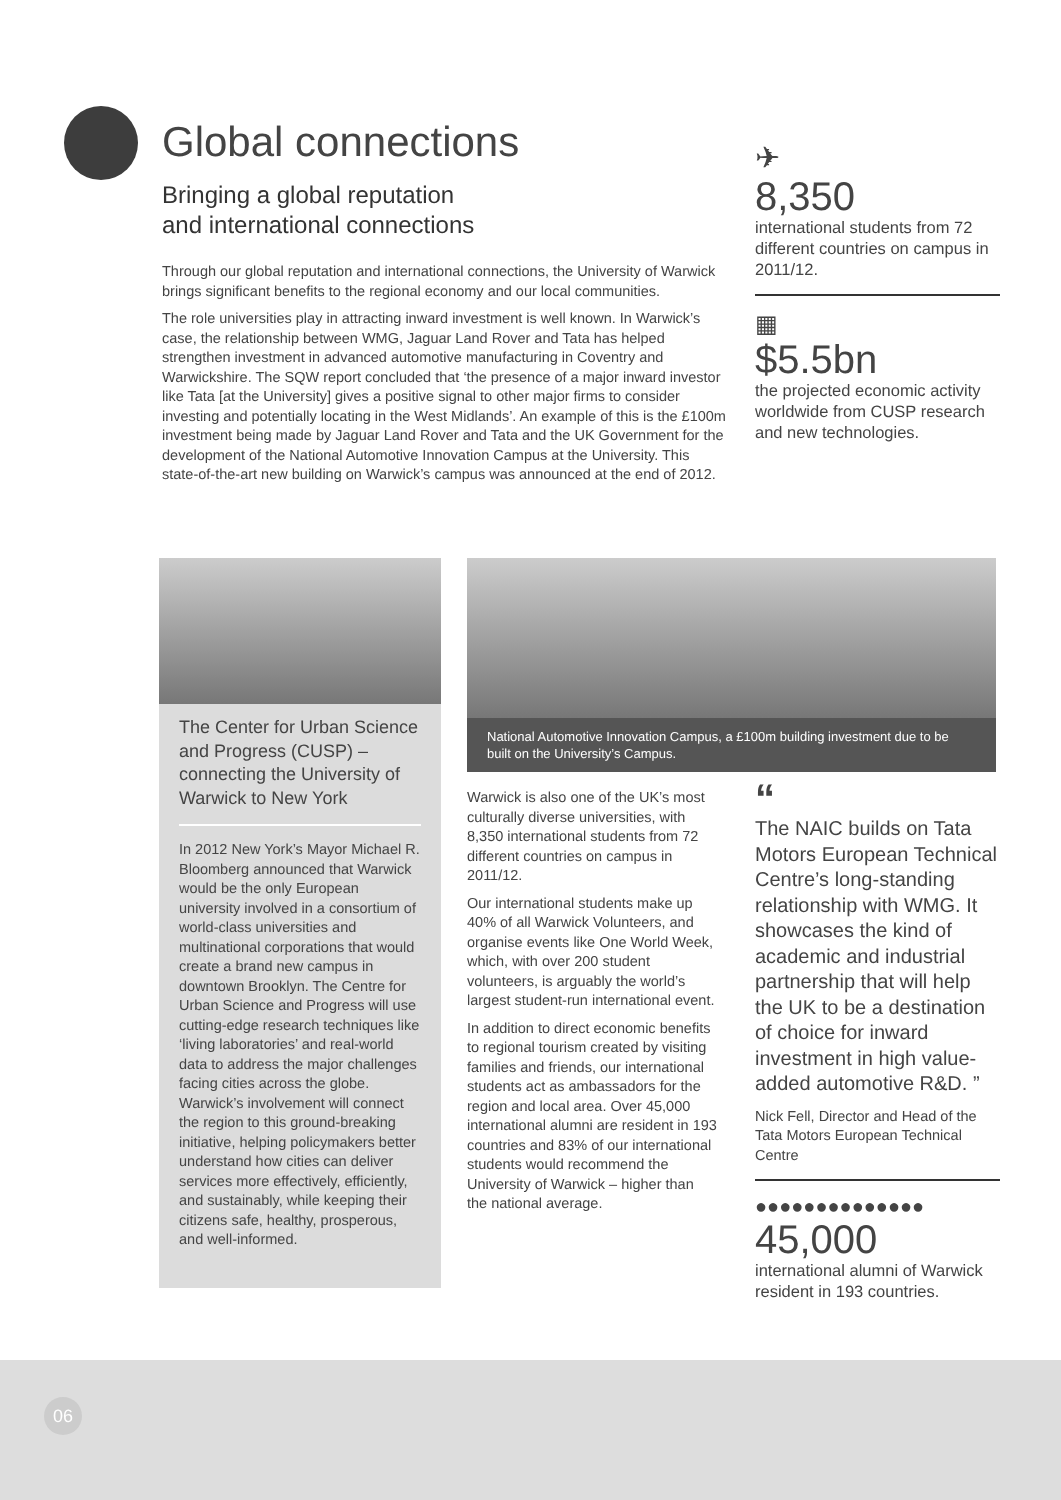Global connections
Bringing a global reputation
and international connections
Through our global reputation and international connections, the University of Warwick brings significant benefits to the regional economy and our local communities.
The role universities play in attracting inward investment is well known. In Warwick’s case, the relationship between WMG, Jaguar Land Rover and Tata has helped strengthen investment in advanced automotive manufacturing in Coventry and Warwickshire. The SQW report concluded that ‘the presence of a major inward investor like Tata [at the University] gives a positive signal to other major firms to consider investing and potentially locating in the West Midlands’. An example of this is the £100m investment being made by Jaguar Land Rover and Tata and the UK Government for the development of the National Automotive Innovation Campus at the University. This state-of-the-art new building on Warwick’s campus was announced at the end of 2012.
✈
8,350
international students from 72 different countries on campus in 2011/12.
▦
$5.5bn
the projected economic activity worldwide from CUSP research and new technologies.
The Center for Urban Science and Progress (CUSP) – connecting the University of Warwick to New York
In 2012 New York’s Mayor Michael R. Bloomberg announced that Warwick would be the only European university involved in a consortium of world-class universities and multinational corporations that would create a brand new campus in downtown Brooklyn. The Centre for Urban Science and Progress will use cutting-edge research techniques like ‘living laboratories’ and real-world data to address the major challenges facing cities across the globe. Warwick’s involvement will connect the region to this ground-breaking initiative, helping policymakers better understand how cities can deliver services more effectively, efficiently, and sustainably, while keeping their citizens safe, healthy, prosperous, and well-informed.
National Automotive Innovation Campus, a £100m building investment due to be built on the University’s Campus.
Warwick is also one of the UK’s most culturally diverse universities, with 8,350 international students from 72 different countries on campus in 2011/12.
Our international students make up 40% of all Warwick Volunteers, and organise events like One World Week, which, with over 200 student volunteers, is arguably the world’s largest student-run international event.
In addition to direct economic benefits to regional tourism created by visiting families and friends, our international students act as ambassadors for the region and local area. Over 45,000 international alumni are resident in 193 countries and 83% of our international students would recommend the University of Warwick – higher than the national average.
“
The NAIC builds on Tata Motors European Technical Centre’s long-standing relationship with WMG. It showcases the kind of academic and industrial partnership that will help the UK to be a destination of choice for inward investment in high value-added automotive R&D. ”
Nick Fell, Director and Head of the Tata Motors European Technical Centre
●●●●●●●●●●●●●●
45,000
international alumni of Warwick resident in 193 countries.
06